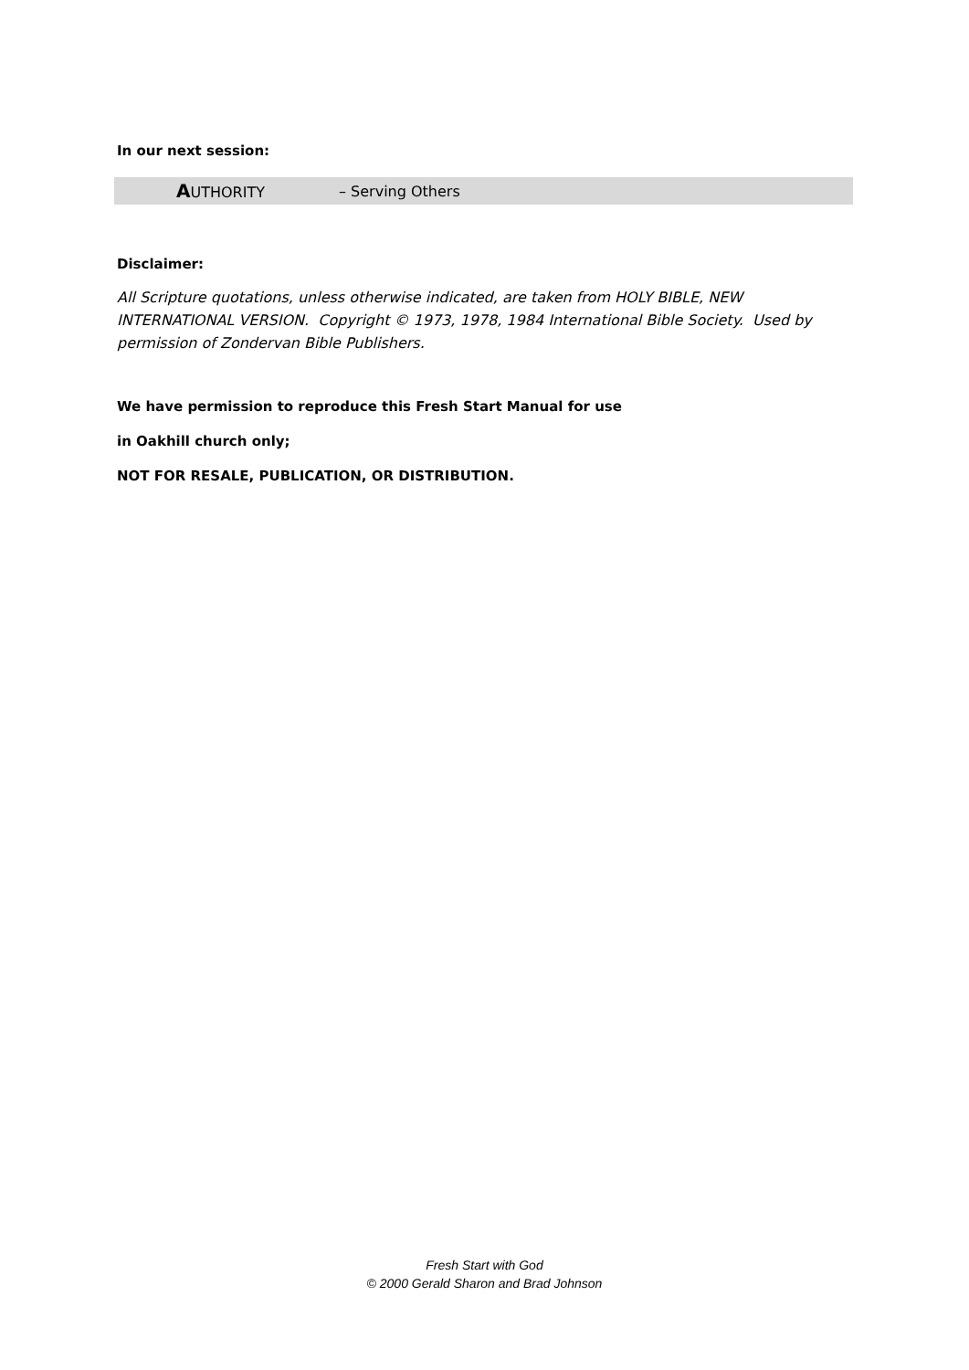In our next session:
AUTHORITY – Serving Others
Disclaimer:
All Scripture quotations, unless otherwise indicated, are taken from HOLY BIBLE, NEW INTERNATIONAL VERSION. Copyright © 1973, 1978, 1984 International Bible Society. Used by permission of Zondervan Bible Publishers.
We have permission to reproduce this Fresh Start Manual for use
in Oakhill church only;
NOT FOR RESALE, PUBLICATION, OR DISTRIBUTION.
Fresh Start with God
© 2000 Gerald Sharon and Brad Johnson